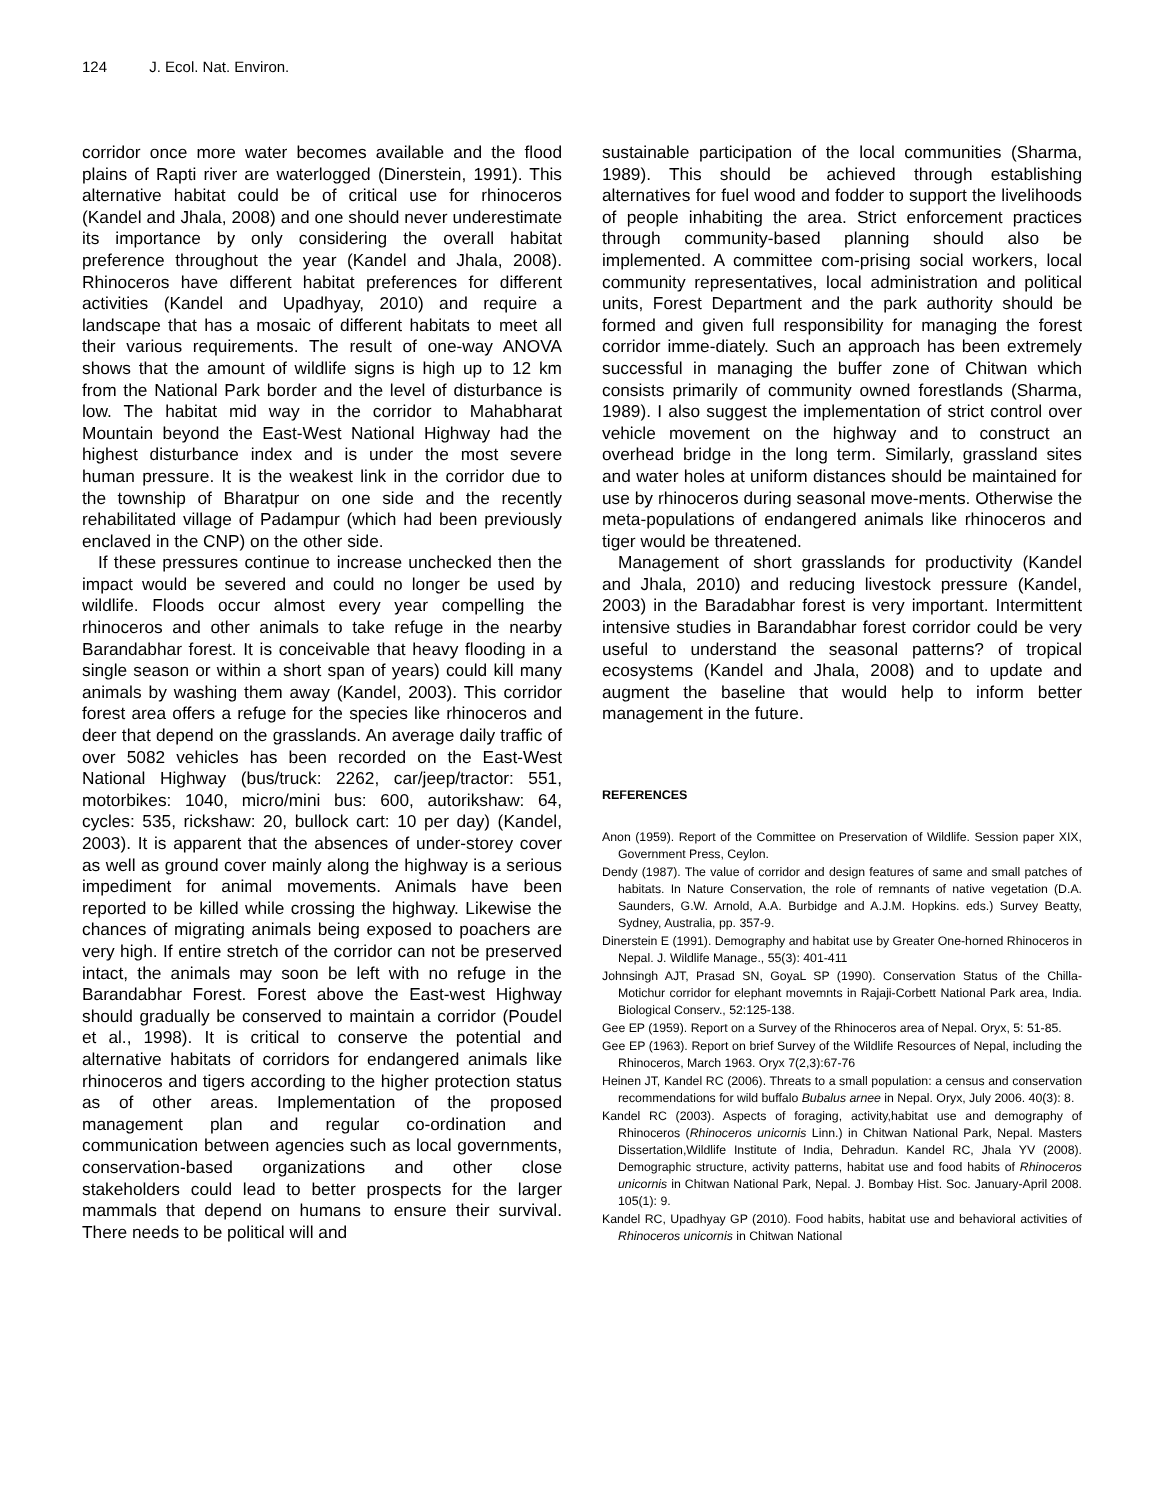124 J. Ecol. Nat. Environ.
corridor once more water becomes available and the flood plains of Rapti river are waterlogged (Dinerstein, 1991). This alternative habitat could be of critical use for rhinoceros (Kandel and Jhala, 2008) and one should never underestimate its importance by only considering the overall habitat preference throughout the year (Kandel and Jhala, 2008). Rhinoceros have different habitat preferences for different activities (Kandel and Upadhyay, 2010) and require a landscape that has a mosaic of different habitats to meet all their various requirements. The result of one-way ANOVA shows that the amount of wildlife signs is high up to 12 km from the National Park border and the level of disturbance is low. The habitat mid way in the corridor to Mahabharat Mountain beyond the East-West National Highway had the highest disturbance index and is under the most severe human pressure. It is the weakest link in the corridor due to the township of Bharatpur on one side and the recently rehabilitated village of Padampur (which had been previously enclaved in the CNP) on the other side.
If these pressures continue to increase unchecked then the impact would be severed and could no longer be used by wildlife. Floods occur almost every year compelling the rhinoceros and other animals to take refuge in the nearby Barandabhar forest. It is conceivable that heavy flooding in a single season or within a short span of years) could kill many animals by washing them away (Kandel, 2003). This corridor forest area offers a refuge for the species like rhinoceros and deer that depend on the grasslands. An average daily traffic of over 5082 vehicles has been recorded on the East-West National Highway (bus/truck: 2262, car/jeep/tractor: 551, motorbikes: 1040, micro/mini bus: 600, autorikshaw: 64, cycles: 535, rickshaw: 20, bullock cart: 10 per day) (Kandel, 2003). It is apparent that the absences of under-storey cover as well as ground cover mainly along the highway is a serious impediment for animal movements. Animals have been reported to be killed while crossing the highway. Likewise the chances of migrating animals being exposed to poachers are very high. If entire stretch of the corridor can not be preserved intact, the animals may soon be left with no refuge in the Barandabhar Forest. Forest above the East-west Highway should gradually be conserved to maintain a corridor (Poudel et al., 1998). It is critical to conserve the potential and alternative habitats of corridors for endangered animals like rhinoceros and tigers according to the higher protection status as of other areas. Implementation of the proposed management plan and regular co-ordination and communication between agencies such as local governments, conservation-based organizations and other close stakeholders could lead to better prospects for the larger mammals that depend on humans to ensure their survival. There needs to be political will and
sustainable participation of the local communities (Sharma, 1989). This should be achieved through establishing alternatives for fuel wood and fodder to support the livelihoods of people inhabiting the area. Strict enforcement practices through community-based planning should also be implemented. A committee com-prising social workers, local community representatives, local administration and political units, Forest Department and the park authority should be formed and given full responsibility for managing the forest corridor imme-diately. Such an approach has been extremely successful in managing the buffer zone of Chitwan which consists primarily of community owned forestlands (Sharma, 1989). I also suggest the implementation of strict control over vehicle movement on the highway and to construct an overhead bridge in the long term. Similarly, grassland sites and water holes at uniform distances should be maintained for use by rhinoceros during seasonal move-ments. Otherwise the meta-populations of endangered animals like rhinoceros and tiger would be threatened.
Management of short grasslands for productivity (Kandel and Jhala, 2010) and reducing livestock pressure (Kandel, 2003) in the Baradabhar forest is very important. Intermittent intensive studies in Barandabhar forest corridor could be very useful to understand the seasonal patterns? of tropical ecosystems (Kandel and Jhala, 2008) and to update and augment the baseline that would help to inform better management in the future.
REFERENCES
Anon (1959). Report of the Committee on Preservation of Wildlife. Session paper XIX, Government Press, Ceylon.
Dendy (1987). The value of corridor and design features of same and small patches of habitats. In Nature Conservation, the role of remnants of native vegetation (D.A. Saunders, G.W. Arnold, A.A. Burbidge and A.J.M. Hopkins. eds.) Survey Beatty, Sydney, Australia, pp. 357-9.
Dinerstein E (1991). Demography and habitat use by Greater One-horned Rhinoceros in Nepal. J. Wildlife Manage., 55(3): 401-411
Johnsingh AJT, Prasad SN, GoyaL SP (1990). Conservation Status of the Chilla-Motichur corridor for elephant movemnts in Rajaji-Corbett National Park area, India. Biological Conserv., 52:125-138.
Gee EP (1959). Report on a Survey of the Rhinoceros area of Nepal. Oryx, 5: 51-85.
Gee EP (1963). Report on brief Survey of the Wildlife Resources of Nepal, including the Rhinoceros, March 1963. Oryx 7(2,3):67-76
Heinen JT, Kandel RC (2006). Threats to a small population: a census and conservation recommendations for wild buffalo Bubalus arnee in Nepal. Oryx, July 2006. 40(3): 8.
Kandel RC (2003). Aspects of foraging, activity,habitat use and demography of Rhinoceros (Rhinoceros unicornis Linn.) in Chitwan National Park, Nepal. Masters Dissertation,Wildlife Institute of India, Dehradun. Kandel RC, Jhala YV (2008). Demographic structure, activity patterns, habitat use and food habits of Rhinoceros unicornis in Chitwan National Park, Nepal. J. Bombay Hist. Soc. January-April 2008. 105(1): 9.
Kandel RC, Upadhyay GP (2010). Food habits, habitat use and behavioral activities of Rhinoceros unicornis in Chitwan National